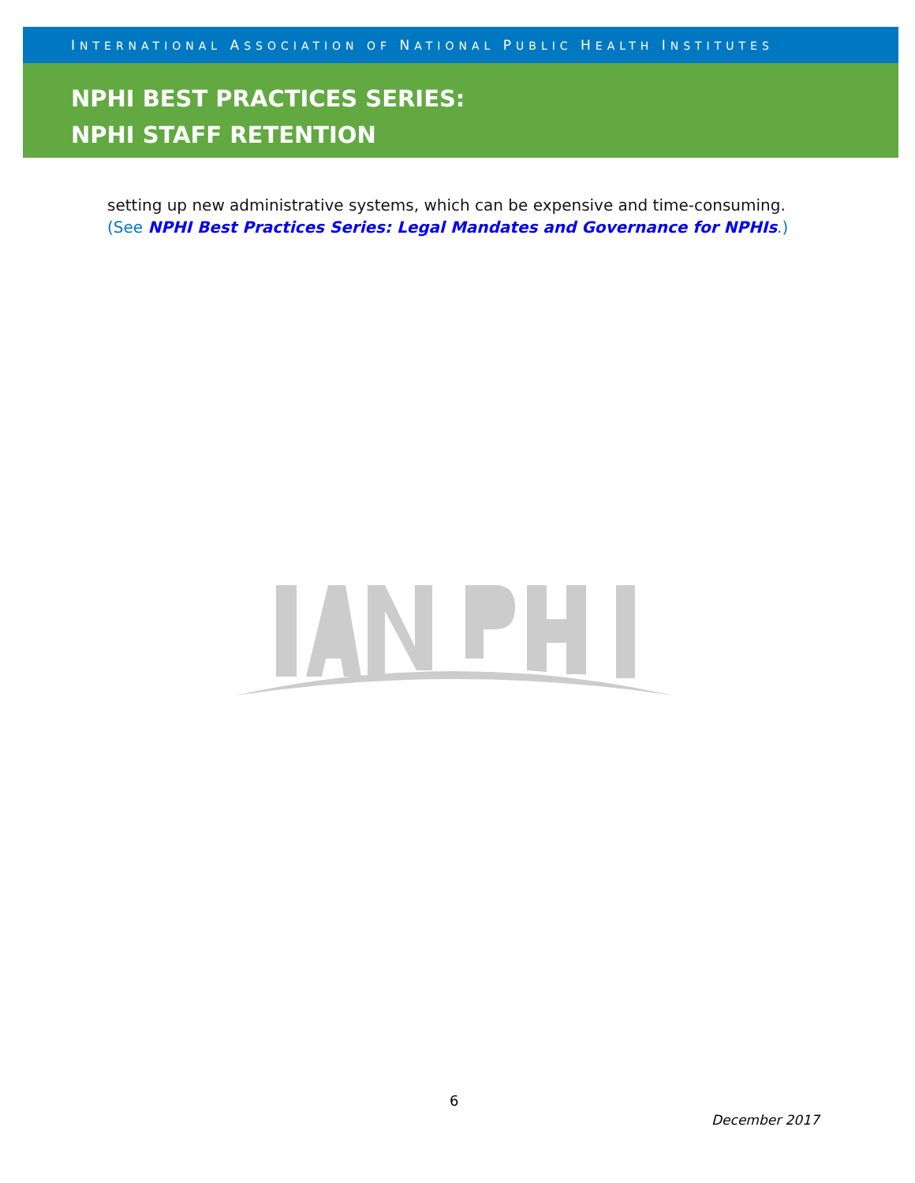INTERNATIONAL ASSOCIATION OF NATIONAL PUBLIC HEALTH INSTITUTES
NPHI BEST PRACTICES SERIES:
NPHI STAFF RETENTION
setting up new administrative systems, which can be expensive and time-consuming. (See NPHI Best Practices Series: Legal Mandates and Governance for NPHIs.)
6
December 2017